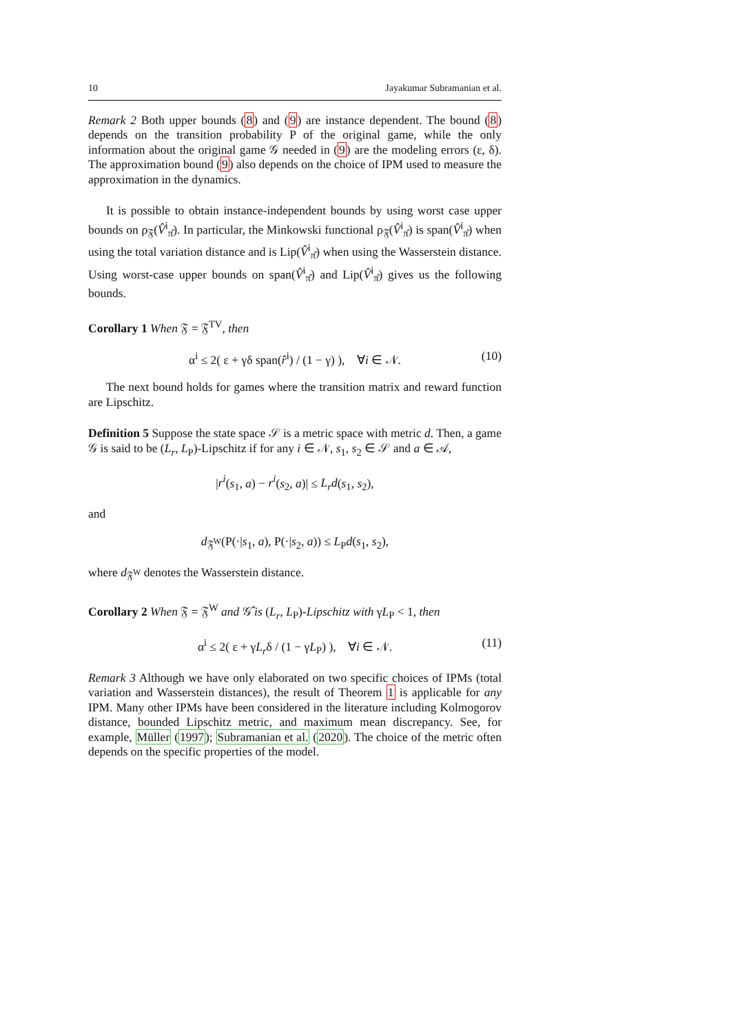10 Jayakumar Subramanian et al.
Remark 2 Both upper bounds (8) and (9) are instance dependent. The bound (8) depends on the transition probability P of the original game, while the only information about the original game 𝒢 needed in (9) are the modeling errors (ε, δ). The approximation bound (9) also depends on the choice of IPM used to measure the approximation in the dynamics.
It is possible to obtain instance-independent bounds by using worst case upper bounds on ρ<sub>𝔉</sub>(V̂<sup>i</sup><sub>π̂</sub>). In particular, the Minkowski functional ρ<sub>𝔉</sub>(V̂<sup>i</sup><sub>π̂</sub>) is span(V̂<sup>i</sup><sub>π̂</sub>) when using the total variation distance and is Lip(V̂<sup>i</sup><sub>π̂</sub>) when using the Wasserstein distance. Using worst-case upper bounds on span(V̂<sup>i</sup><sub>π̂</sub>) and Lip(V̂<sup>i</sup><sub>π̂</sub>) gives us the following bounds.
Corollary 1 When 𝔉 = 𝔉<sup>TV</sup>, then
α<sup>i</sup> ≤ 2( ε + γδ span(r̂<sup>i</sup>) / (1 − γ) ), ∀i ∈ 𝒩. (10)
The next bound holds for games where the transition matrix and reward function are Lipschitz.
Definition 5 Suppose the state space 𝒮 is a metric space with metric d. Then, a game 𝒢 is said to be (L<sub>r</sub>, L<sub>P</sub>)-Lipschitz if for any i ∈ 𝒩, s<sub>1</sub>, s<sub>2</sub> ∈ 𝒮 and a ∈ 𝒜,
|r<sup>i</sup>(s<sub>1</sub>, a) − r<sup>i</sup>(s<sub>2</sub>, a)| ≤ L<sub>r</sub>d(s<sub>1</sub>, s<sub>2</sub>),
and
d<sub>𝔉<sup>W</sup></sub>(P(·|s<sub>1</sub>, a), P(·|s<sub>2</sub>, a)) ≤ L<sub>P</sub>d(s<sub>1</sub>, s<sub>2</sub>),
where d<sub>𝔉<sup>W</sup></sub> denotes the Wasserstein distance.
Corollary 2 When 𝔉 = 𝔉<sup>W</sup> and 𝒢̂ is (L<sub>r</sub>, L<sub>P</sub>)-Lipschitz with γL<sub>P</sub> < 1, then
α<sup>i</sup> ≤ 2( ε + γL<sub>r</sub>δ / (1 − γL<sub>P</sub>) ), ∀i ∈ 𝒩. (11)
Remark 3 Although we have only elaborated on two specific choices of IPMs (total variation and Wasserstein distances), the result of Theorem 1 is applicable for any IPM. Many other IPMs have been considered in the literature including Kolmogorov distance, bounded Lipschitz metric, and maximum mean discrepancy. See, for example, Müller (1997); Subramanian et al. (2020). The choice of the metric often depends on the specific properties of the model.